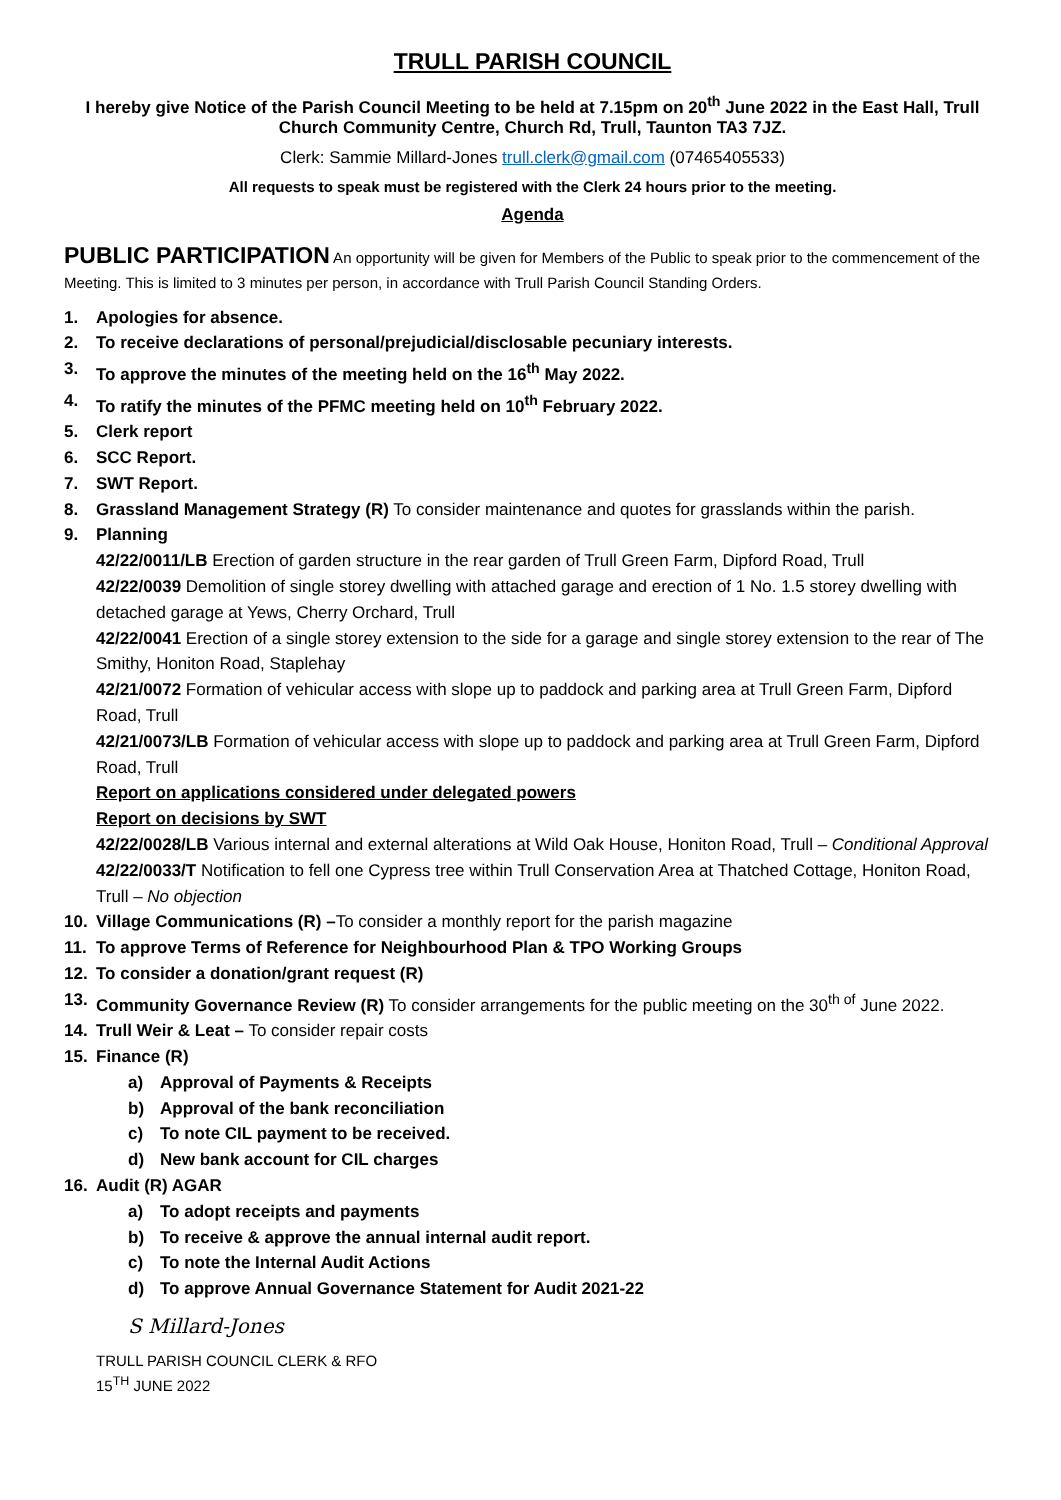TRULL PARISH COUNCIL
I hereby give Notice of the Parish Council Meeting to be held at 7.15pm on 20<sup>th</sup> June 2022 in the East Hall, Trull Church Community Centre, Church Rd, Trull, Taunton TA3 7JZ.
Clerk: Sammie Millard-Jones trull.clerk@gmail.com (07465405533)
All requests to speak must be registered with the Clerk 24 hours prior to the meeting.
Agenda
PUBLIC PARTICIPATION An opportunity will be given for Members of the Public to speak prior to the commencement of the Meeting. This is limited to 3 minutes per person, in accordance with Trull Parish Council Standing Orders.
1. Apologies for absence.
2. To receive declarations of personal/prejudicial/disclosable pecuniary interests.
3. To approve the minutes of the meeting held on the 16<sup>th</sup> May 2022.
4. To ratify the minutes of the PFMC meeting held on 10<sup>th</sup> February 2022.
5. Clerk report
6. SCC Report.
7. SWT Report.
8. Grassland Management Strategy (R) To consider maintenance and quotes for grasslands within the parish.
9. Planning
42/22/0011/LB Erection of garden structure in the rear garden of Trull Green Farm, Dipford Road, Trull
42/22/0039 Demolition of single storey dwelling with attached garage and erection of 1 No. 1.5 storey dwelling with detached garage at Yews, Cherry Orchard, Trull
42/22/0041 Erection of a single storey extension to the side for a garage and single storey extension to the rear of The Smithy, Honiton Road, Staplehay
42/21/0072 Formation of vehicular access with slope up to paddock and parking area at Trull Green Farm, Dipford Road, Trull
42/21/0073/LB Formation of vehicular access with slope up to paddock and parking area at Trull Green Farm, Dipford Road, Trull
Report on applications considered under delegated powers
Report on decisions by SWT
42/22/0028/LB Various internal and external alterations at Wild Oak House, Honiton Road, Trull – Conditional Approval
42/22/0033/T Notification to fell one Cypress tree within Trull Conservation Area at Thatched Cottage, Honiton Road, Trull – No objection
10. Village Communications (R) –To consider a monthly report for the parish magazine
11. To approve Terms of Reference for Neighbourhood Plan & TPO Working Groups
12. To consider a donation/grant request (R)
13. Community Governance Review (R) To consider arrangements for the public meeting on the 30<sup>th of</sup> June 2022.
14. Trull Weir & Leat – To consider repair costs
15. Finance (R)
a) Approval of Payments & Receipts
b) Approval of the bank reconciliation
c) To note CIL payment to be received.
d) New bank account for CIL charges
16. Audit (R) AGAR
a) To adopt receipts and payments
b) To receive & approve the annual internal audit report.
c) To note the Internal Audit Actions
d) To approve Annual Governance Statement for Audit 2021-22
S Millard-Jones
TRULL PARISH COUNCIL CLERK & RFO
15<sup>TH</sup> JUNE 2022